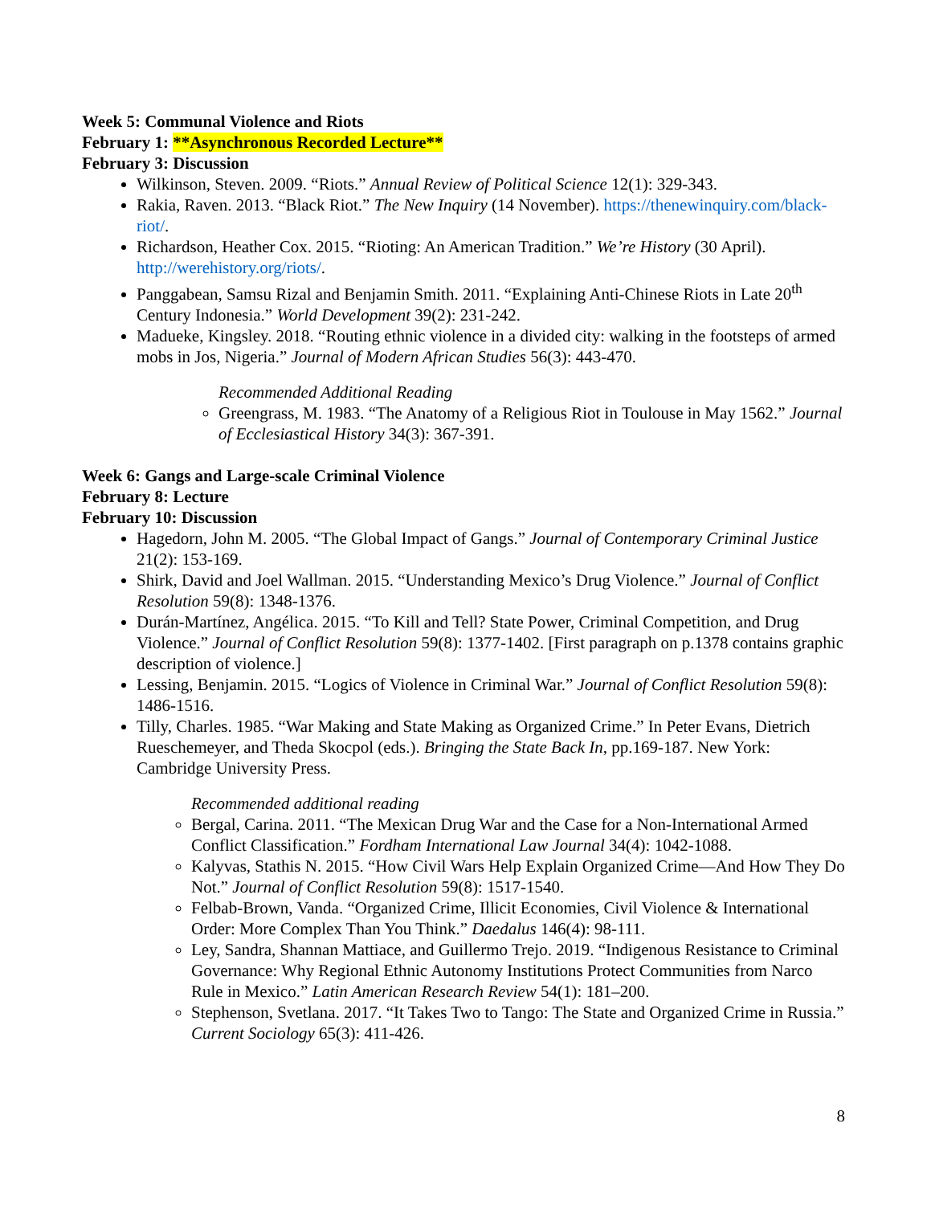Week 5: Communal Violence and Riots
February 1: **Asynchronous Recorded Lecture**
February 3: Discussion
Wilkinson, Steven. 2009. “Riots.” Annual Review of Political Science 12(1): 329-343.
Rakia, Raven. 2013. “Black Riot.” The New Inquiry (14 November). https://thenewinquiry.com/black-riot/.
Richardson, Heather Cox. 2015. “Rioting: An American Tradition.” We’re History (30 April). http://werehistory.org/riots/.
Panggabean, Samsu Rizal and Benjamin Smith. 2011. “Explaining Anti-Chinese Riots in Late 20<sup>th</sup> Century Indonesia.” World Development 39(2): 231-242.
Madueke, Kingsley. 2018. “Routing ethnic violence in a divided city: walking in the footsteps of armed mobs in Jos, Nigeria.” Journal of Modern African Studies 56(3): 443-470.
Recommended Additional Reading
Greengrass, M. 1983. “The Anatomy of a Religious Riot in Toulouse in May 1562.” Journal of Ecclesiastical History 34(3): 367-391.
Week 6: Gangs and Large-scale Criminal Violence
February 8: Lecture
February 10: Discussion
Hagedorn, John M. 2005. “The Global Impact of Gangs.” Journal of Contemporary Criminal Justice 21(2): 153-169.
Shirk, David and Joel Wallman. 2015. “Understanding Mexico’s Drug Violence.” Journal of Conflict Resolution 59(8): 1348-1376.
Durán-Martínez, Angélica. 2015. “To Kill and Tell? State Power, Criminal Competition, and Drug Violence.” Journal of Conflict Resolution 59(8): 1377-1402. [First paragraph on p.1378 contains graphic description of violence.]
Lessing, Benjamin. 2015. “Logics of Violence in Criminal War.” Journal of Conflict Resolution 59(8): 1486-1516.
Tilly, Charles. 1985. “War Making and State Making as Organized Crime.” In Peter Evans, Dietrich Rueschemeyer, and Theda Skocpol (eds.). Bringing the State Back In, pp.169-187. New York: Cambridge University Press.
Recommended additional reading
Bergal, Carina. 2011. “The Mexican Drug War and the Case for a Non-International Armed Conflict Classification.” Fordham International Law Journal 34(4): 1042-1088.
Kalyvas, Stathis N. 2015. “How Civil Wars Help Explain Organized Crime—And How They Do Not.” Journal of Conflict Resolution 59(8): 1517-1540.
Felbab-Brown, Vanda. “Organized Crime, Illicit Economies, Civil Violence & International Order: More Complex Than You Think.” Daedalus 146(4): 98-111.
Ley, Sandra, Shannan Mattiace, and Guillermo Trejo. 2019. “Indigenous Resistance to Criminal Governance: Why Regional Ethnic Autonomy Institutions Protect Communities from Narco Rule in Mexico.” Latin American Research Review 54(1): 181–200.
Stephenson, Svetlana. 2017. “It Takes Two to Tango: The State and Organized Crime in Russia.” Current Sociology 65(3): 411-426.
8